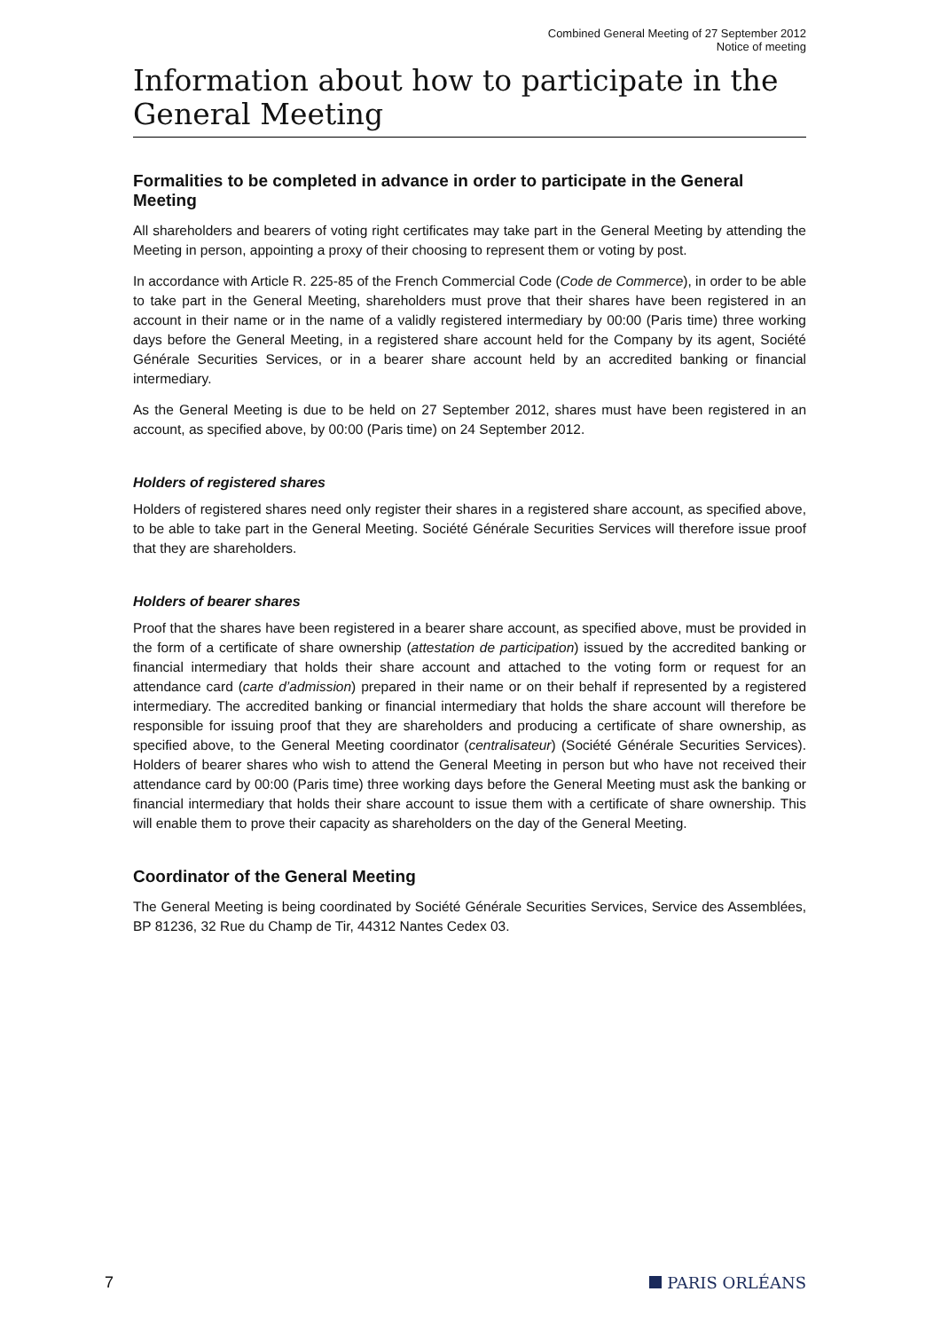Combined General Meeting of 27 September 2012
Notice of meeting
Information about how to participate in the General Meeting
Formalities to be completed in advance in order to participate in the General Meeting
All shareholders and bearers of voting right certificates may take part in the General Meeting by attending the Meeting in person, appointing a proxy of their choosing to represent them or voting by post.
In accordance with Article R. 225-85 of the French Commercial Code (Code de Commerce), in order to be able to take part in the General Meeting, shareholders must prove that their shares have been registered in an account in their name or in the name of a validly registered intermediary by 00:00 (Paris time) three working days before the General Meeting, in a registered share account held for the Company by its agent, Société Générale Securities Services, or in a bearer share account held by an accredited banking or financial intermediary.
As the General Meeting is due to be held on 27 September 2012, shares must have been registered in an account, as specified above, by 00:00 (Paris time) on 24 September 2012.
Holders of registered shares
Holders of registered shares need only register their shares in a registered share account, as specified above, to be able to take part in the General Meeting. Société Générale Securities Services will therefore issue proof that they are shareholders.
Holders of bearer shares
Proof that the shares have been registered in a bearer share account, as specified above, must be provided in the form of a certificate of share ownership (attestation de participation) issued by the accredited banking or financial intermediary that holds their share account and attached to the voting form or request for an attendance card (carte d’admission) prepared in their name or on their behalf if represented by a registered intermediary. The accredited banking or financial intermediary that holds the share account will therefore be responsible for issuing proof that they are shareholders and producing a certificate of share ownership, as specified above, to the General Meeting coordinator (centralisateur) (Société Générale Securities Services). Holders of bearer shares who wish to attend the General Meeting in person but who have not received their attendance card by 00:00 (Paris time) three working days before the General Meeting must ask the banking or financial intermediary that holds their share account to issue them with a certificate of share ownership. This will enable them to prove their capacity as shareholders on the day of the General Meeting.
Coordinator of the General Meeting
The General Meeting is being coordinated by Société Générale Securities Services, Service des Assemblées, BP 81236, 32 Rue du Champ de Tir, 44312 Nantes Cedex 03.
7 PARIS ORLÉANS